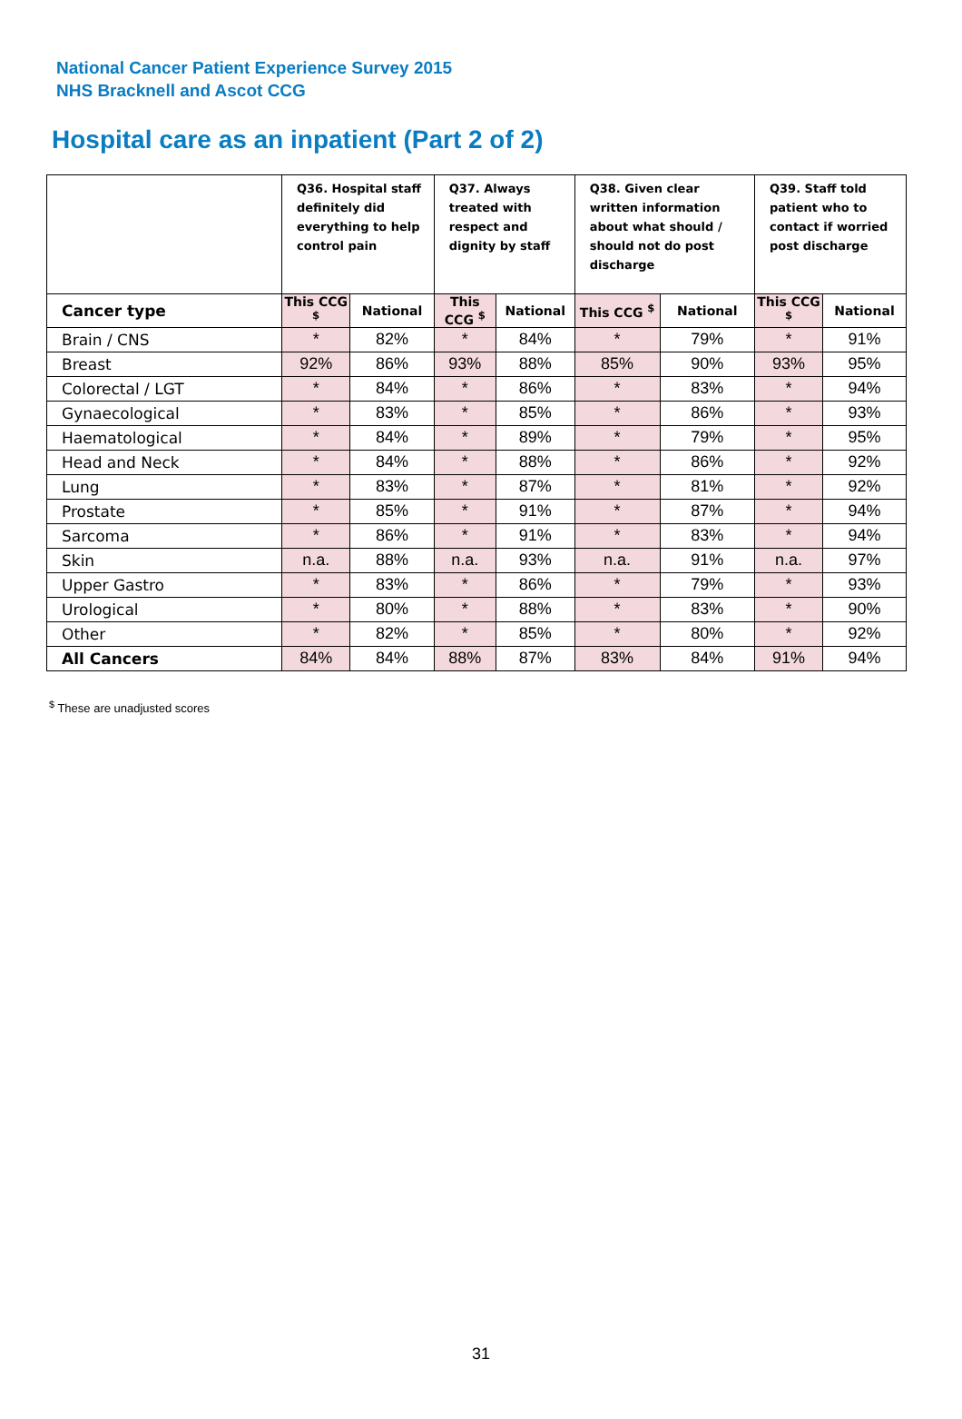National Cancer Patient Experience Survey 2015
NHS Bracknell and Ascot CCG
Hospital care as an inpatient (Part 2 of 2)
| | Q36. Hospital staff definitely did everything to help control pain | | Q37. Always treated with respect and dignity by staff | | Q38. Given clear written information about what should / should not do post discharge | | Q39. Staff told patient who to contact if worried post discharge | |
| --- | --- | --- | --- | --- | --- | --- | --- | --- |
| Cancer type | This CCG <sup>$</sup> | National | This CCG <sup>$</sup> | National | This CCG <sup>$</sup> | National | This CCG <sup>$</sup> | National |
| Brain / CNS | * | 82% | * | 84% | * | 79% | * | 91% |
| Breast | 92% | 86% | 93% | 88% | 85% | 90% | 93% | 95% |
| Colorectal / LGT | * | 84% | * | 86% | * | 83% | * | 94% |
| Gynaecological | * | 83% | * | 85% | * | 86% | * | 93% |
| Haematological | * | 84% | * | 89% | * | 79% | * | 95% |
| Head and Neck | * | 84% | * | 88% | * | 86% | * | 92% |
| Lung | * | 83% | * | 87% | * | 81% | * | 92% |
| Prostate | * | 85% | * | 91% | * | 87% | * | 94% |
| Sarcoma | * | 86% | * | 91% | * | 83% | * | 94% |
| Skin | n.a. | 88% | n.a. | 93% | n.a. | 91% | n.a. | 97% |
| Upper Gastro | * | 83% | * | 86% | * | 79% | * | 93% |
| Urological | * | 80% | * | 88% | * | 83% | * | 90% |
| Other | * | 82% | * | 85% | * | 80% | * | 92% |
| All Cancers | 84% | 84% | 88% | 87% | 83% | 84% | 91% | 94% |
<sup>$</sup> These are unadjusted scores
31